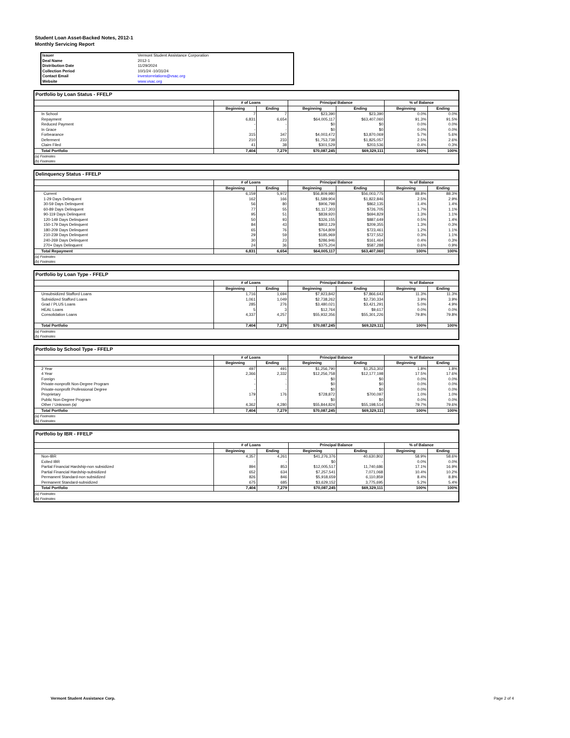Student Loan Asset-Backed Notes, 2012-1
Monthly Servicing Report
| Issuer | Vermont Student Assistance Corporation |
| Deal Name | 2012-1 |
| Distribution Date | 11/29/2024 |
| Collection Period | 10/1/24 -10/31/24 |
| Contact Email | investorrelations@vsac.org |
| Website | www.vsac.org |
Portfolio by Loan Status - FFELP
| | # of Loans | | Principal Balance | | % of Balance | |
| --- | --- | --- | --- | --- | --- | --- |
| | Beginning | Ending | Beginning | Ending | Beginning | Ending |
| In School | 7 | 7 | $23,390 | $23,390 | 0.0% | 0.0% |
| Repayment | 6,831 | 6,654 | $64,005,117 | $63,407,060 | 91.3% | 91.5% |
| Reduced Payment | - | - | $0 | $0 | 0.0% | 0.0% |
| In Grace | - | - | $0 | $0 | 0.0% | 0.0% |
| Forbearance | 315 | 347 | $4,003,472 | $3,870,069 | 5.7% | 5.6% |
| Deferment | 210 | 233 | $1,753,738 | $1,825,057 | 2.5% | 2.6% |
| Claim Filed | 41 | 38 | $301,529 | $203,536 | 0.4% | 0.3% |
| Total Portfolio | 7,404 | 7,279 | $70,087,245 | $69,329,111 | 100% | 100% |
(a) Footnotes
(b) Footnotes
Delinquency Status - FFELP
| | # of Loans | | Principal Balance | | % of Balance | |
| --- | --- | --- | --- | --- | --- | --- |
| | Beginning | Ending | Beginning | Ending | Beginning | Ending |
| Current | 6,159 | 5,972 | $56,809,980 | $56,003,775 | 88.8% | 88.3% |
| 1-29 Days Delinquent | 162 | 166 | $1,589,904 | $1,822,846 | 2.5% | 2.9% |
| 30-59 Days Delinquent | 56 | 80 | $906,798 | $862,135 | 1.4% | 1.4% |
| 60-89 Days Delinquent | 77 | 55 | $1,117,303 | $726,705 | 1.7% | 1.1% |
| 90-119 Days Delinquent | 95 | 51 | $839,920 | $694,829 | 1.3% | 1.1% |
| 120-149 Days Delinquent | 50 | 93 | $326,155 | $887,649 | 0.5% | 1.4% |
| 150-179 Days Delinquent | 84 | 43 | $802,129 | $209,355 | 1.3% | 0.3% |
| 180-209 Days Delinquent | 65 | 76 | $764,809 | $723,461 | 1.2% | 1.1% |
| 210-239 Days Delinquent | 29 | 59 | $185,969 | $727,552 | 0.3% | 1.1% |
| 240-269 Days Delinquent | 30 | 23 | $286,946 | $161,464 | 0.4% | 0.3% |
| 270+ Days Delinquent | 24 | 36 | $375,204 | $587,288 | 0.6% | 0.9% |
| Total Repayment | 6,831 | 6,654 | $64,005,117 | $63,407,060 | 100% | 100% |
(a) Footnotes
(b) Footnotes
Portfolio by Loan Type - FFELP
| | # of Loans | | Principal Balance | | % of Balance | |
| --- | --- | --- | --- | --- | --- | --- |
| | Beginning | Ending | Beginning | Ending | Beginning | Ending |
| Unsubsidized Stafford Loans | 1,716 | 1,694 | $7,923,842 | $7,866,643 | 11.3% | 11.3% |
| Subsidized Stafford Loans | 1,061 | 1,049 | $2,738,262 | $2,730,334 | 3.9% | 3.9% |
| Grad / PLUS Loans | 285 | 276 | $3,480,021 | $3,421,291 | 5.0% | 4.9% |
| HEAL Loans | 5 | 3 | $12,764 | $9,617 | 0.0% | 0.0% |
| Consolidation Loans | 4,337 | 4,257 | $55,932,356 | $55,301,226 | 79.8% | 79.8% |
| Total Portfolio | 7,404 | 7,279 | $70,087,245 | $69,329,111 | 100% | 100% |
(a) Footnotes
(b) Footnotes
Portfolio by School Type - FFELP
| | # of Loans | | Principal Balance | | % of Balance | |
| --- | --- | --- | --- | --- | --- | --- |
| | Beginning | Ending | Beginning | Ending | Beginning | Ending |
| 2 Year | 497 | 491 | $1,256,790 | $1,253,302 | 1.8% | 1.8% |
| 4 Year | 2,366 | 2,332 | $12,256,758 | $12,177,198 | 17.5% | 17.6% |
| Foreign | - | - | $0 | $0 | 0.0% | 0.0% |
| Private-nonprofit Non-Degree Program | - | - | $0 | $0 | 0.0% | 0.0% |
| Private-nonprofit Professional Degree | - | - | $0 | $0 | 0.0% | 0.0% |
| Proprietary | 179 | 176 | $728,872 | $700,097 | 1.0% | 1.0% |
| Public Non-Degree Program | - | - | $0 | $0 | 0.0% | 0.0% |
| Other / Unknown (a) | 4,362 | 4,280 | $55,844,824 | $55,198,514 | 79.7% | 79.6% |
| Total Portfolio | 7,404 | 7,279 | $70,087,245 | $69,329,111 | 100% | 100% |
(a) Footnotes
(b) Footnotes
Portfolio by IBR - FFELP
| | # of Loans | | Principal Balance | | % of Balance | |
| --- | --- | --- | --- | --- | --- | --- |
| | Beginning | Ending | Beginning | Ending | Beginning | Ending |
| Non-IBR | 4,357 | 4,261 | $41,276,376 | 40,630,802 | 58.9% | 58.6% |
| Exited IBR | - | - | $0 | - | 0.0% | 0.0% |
| Partial Financial Hardship-non subsidized | 894 | 853 | $12,005,517 | 11,740,686 | 17.1% | 16.9% |
| Partial Financial Hardship-subsidized | 652 | 634 | $7,257,541 | 7,071,068 | 10.4% | 10.2% |
| Permanent Standard-non subsidized | 826 | 846 | $5,918,659 | 6,110,859 | 8.4% | 8.8% |
| Permanent Standard-subsidized | 675 | 685 | $3,629,152 | 3,775,695 | 5.2% | 5.4% |
| Total Portfolio | 7,404 | 7,279 | $70,087,245 | $69,329,111 | 100% | 100% |
(a) Footnotes
(b) Footnotes
Vermont Student Assistance Corp.
Page 2 of 4